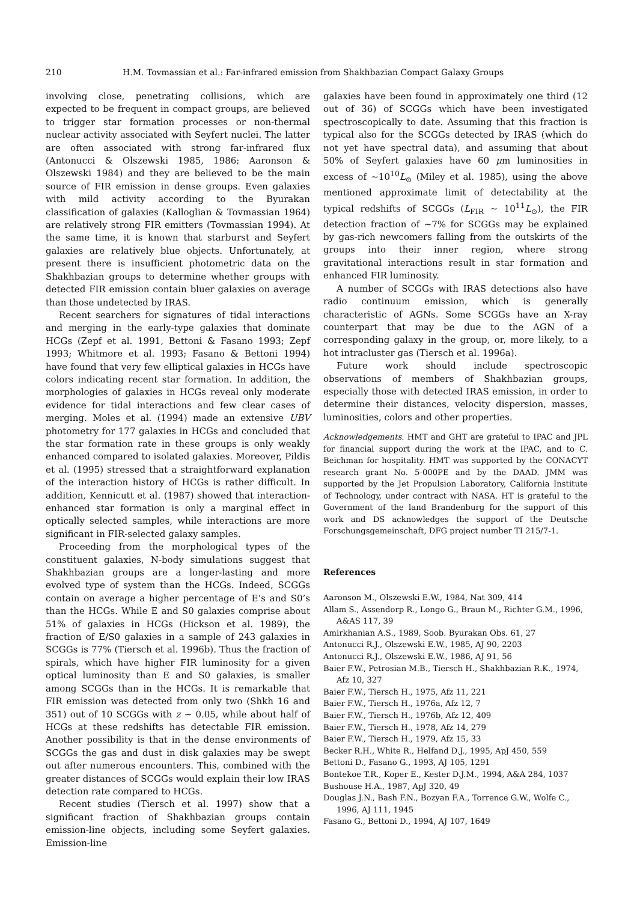210 H.M. Tovmassian et al.: Far-infrared emission from Shakhbazian Compact Galaxy Groups
involving close, penetrating collisions, which are expected to be frequent in compact groups, are believed to trigger star formation processes or non-thermal nuclear activity associated with Seyfert nuclei. The latter are often associated with strong far-infrared flux (Antonucci & Olszewski 1985, 1986; Aaronson & Olszewski 1984) and they are believed to be the main source of FIR emission in dense groups. Even galaxies with mild activity according to the Byurakan classification of galaxies (Kalloglian & Tovmassian 1964) are relatively strong FIR emitters (Tovmassian 1994). At the same time, it is known that starburst and Seyfert galaxies are relatively blue objects. Unfortunately, at present there is insufficient photometric data on the Shakhbazian groups to determine whether groups with detected FIR emission contain bluer galaxies on average than those undetected by IRAS.
Recent searchers for signatures of tidal interactions and merging in the early-type galaxies that dominate HCGs (Zepf et al. 1991, Bettoni & Fasano 1993; Zepf 1993; Whitmore et al. 1993; Fasano & Bettoni 1994) have found that very few elliptical galaxies in HCGs have colors indicating recent star formation. In addition, the morphologies of galaxies in HCGs reveal only moderate evidence for tidal interactions and few clear cases of merging. Moles et al. (1994) made an extensive UBV photometry for 177 galaxies in HCGs and concluded that the star formation rate in these groups is only weakly enhanced compared to isolated galaxies. Moreover, Pildis et al. (1995) stressed that a straightforward explanation of the interaction history of HCGs is rather difficult. In addition, Kennicutt et al. (1987) showed that interaction-enhanced star formation is only a marginal effect in optically selected samples, while interactions are more significant in FIR-selected galaxy samples.
Proceeding from the morphological types of the constituent galaxies, N-body simulations suggest that Shakhbazian groups are a longer-lasting and more evolved type of system than the HCGs. Indeed, SCGGs contain on average a higher percentage of E’s and S0’s than the HCGs. While E and S0 galaxies comprise about 51% of galaxies in HCGs (Hickson et al. 1989), the fraction of E/S0 galaxies in a sample of 243 galaxies in SCGGs is 77% (Tiersch et al. 1996b). Thus the fraction of spirals, which have higher FIR luminosity for a given optical luminosity than E and S0 galaxies, is smaller among SCGGs than in the HCGs. It is remarkable that FIR emission was detected from only two (Shkh 16 and 351) out of 10 SCGGs with z ∼ 0.05, while about half of HCGs at these redshifts has detectable FIR emission. Another possibility is that in the dense environments of SCGGs the gas and dust in disk galaxies may be swept out after numerous encounters. This, combined with the greater distances of SCGGs would explain their low IRAS detection rate compared to HCGs.
Recent studies (Tiersch et al. 1997) show that a significant fraction of Shakhbazian groups contain emission-line objects, including some Seyfert galaxies. Emission-line
galaxies have been found in approximately one third (12 out of 36) of SCGGs which have been investigated spectroscopically to date. Assuming that this fraction is typical also for the SCGGs detected by IRAS (which do not yet have spectral data), and assuming that about 50% of Seyfert galaxies have 60 μm luminosities in excess of ∼10<sup>10</sup>L<sub>⊙</sub> (Miley et al. 1985), using the above mentioned approximate limit of detectability at the typical redshifts of SCGGs (L<sub>FIR</sub> ∼ 10<sup>11</sup>L<sub>⊙</sub>), the FIR detection fraction of ∼7% for SCGGs may be explained by gas-rich newcomers falling from the outskirts of the groups into their inner region, where strong gravitational interactions result in star formation and enhanced FIR luminosity.
A number of SCGGs with IRAS detections also have radio continuum emission, which is generally characteristic of AGNs. Some SCGGs have an X-ray counterpart that may be due to the AGN of a corresponding galaxy in the group, or, more likely, to a hot intracluster gas (Tiersch et al. 1996a).
Future work should include spectroscopic observations of members of Shakhbazian groups, especially those with detected IRAS emission, in order to determine their distances, velocity dispersion, masses, luminosities, colors and other properties.
Acknowledgements. HMT and GHT are grateful to IPAC and JPL for financial support during the work at the IPAC, and to C. Beichman for hospitality. HMT was supported by the CONACYT research grant No. 5-000PE and by the DAAD. JMM was supported by the Jet Propulsion Laboratory, California Institute of Technology, under contract with NASA. HT is grateful to the Government of the land Brandenburg for the support of this work and DS acknowledges the support of the Deutsche Forschungsgemeinschaft, DFG project number TI 215/7-1.
References
Aaronson M., Olszewski E.W., 1984, Nat 309, 414
Allam S., Assendorp R., Longo G., Braun M., Richter G.M., 1996, A&AS 117, 39
Amirkhanian A.S., 1989, Soob. Byurakan Obs. 61, 27
Antonucci R.J., Olszewski E.W., 1985, AJ 90, 2203
Antonucci R.J., Olszewski E.W., 1986, AJ 91, 56
Baier F.W., Petrosian M.B., Tiersch H., Shakhbazian R.K., 1974, Afz 10, 327
Baier F.W., Tiersch H., 1975, Afz 11, 221
Baier F.W., Tiersch H., 1976a, Afz 12, 7
Baier F.W., Tiersch H., 1976b, Afz 12, 409
Baier F.W., Tiersch H., 1978, Afz 14, 279
Baier F.W., Tiersch H., 1979, Afz 15, 33
Becker R.H., White R., Helfand D.J., 1995, ApJ 450, 559
Bettoni D., Fasano G., 1993, AJ 105, 1291
Bontekoe T.R., Koper E., Kester D.J.M., 1994, A&A 284, 1037
Bushouse H.A., 1987, ApJ 320, 49
Douglas J.N., Bash F.N., Bozyan F.A., Torrence G.W., Wolfe C., 1996, AJ 111, 1945
Fasano G., Bettoni D., 1994, AJ 107, 1649